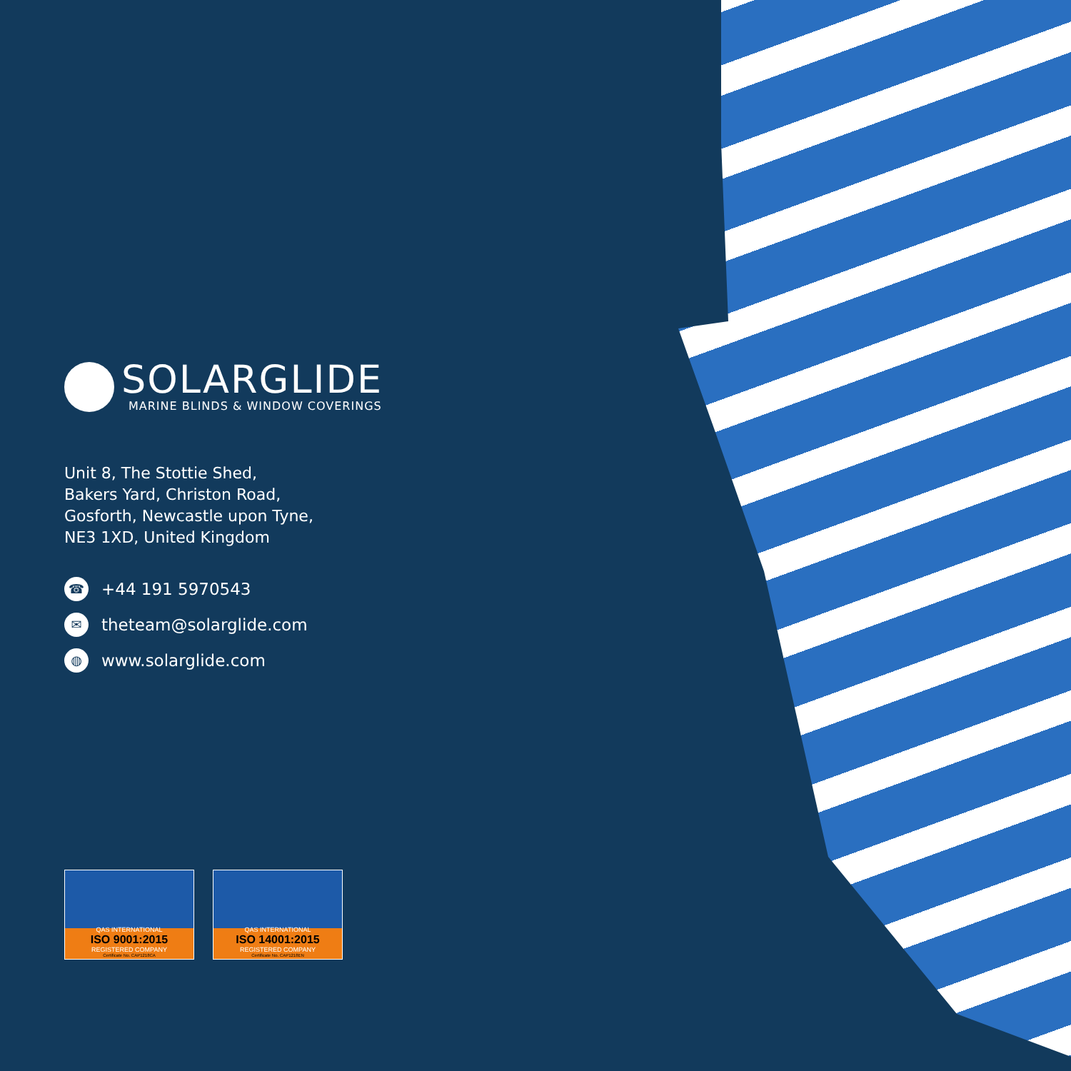SOLARGLIDE
MARINE BLINDS & WINDOW COVERINGS
Unit 8, The Stottie Shed,
Bakers Yard, Christon Road,
Gosforth, Newcastle upon Tyne,
NE3 1XD, United Kingdom
☎ +44 191 5970543
✉ theteam@solarglide.com
◍ www.solarglide.com
QAS INTERNATIONAL
ISO 9001:2015
REGISTERED COMPANY
Certificate No. CAP1218CA
QAS INTERNATIONAL
ISO 14001:2015
REGISTERED COMPANY
Certificate No. CAP1218EN